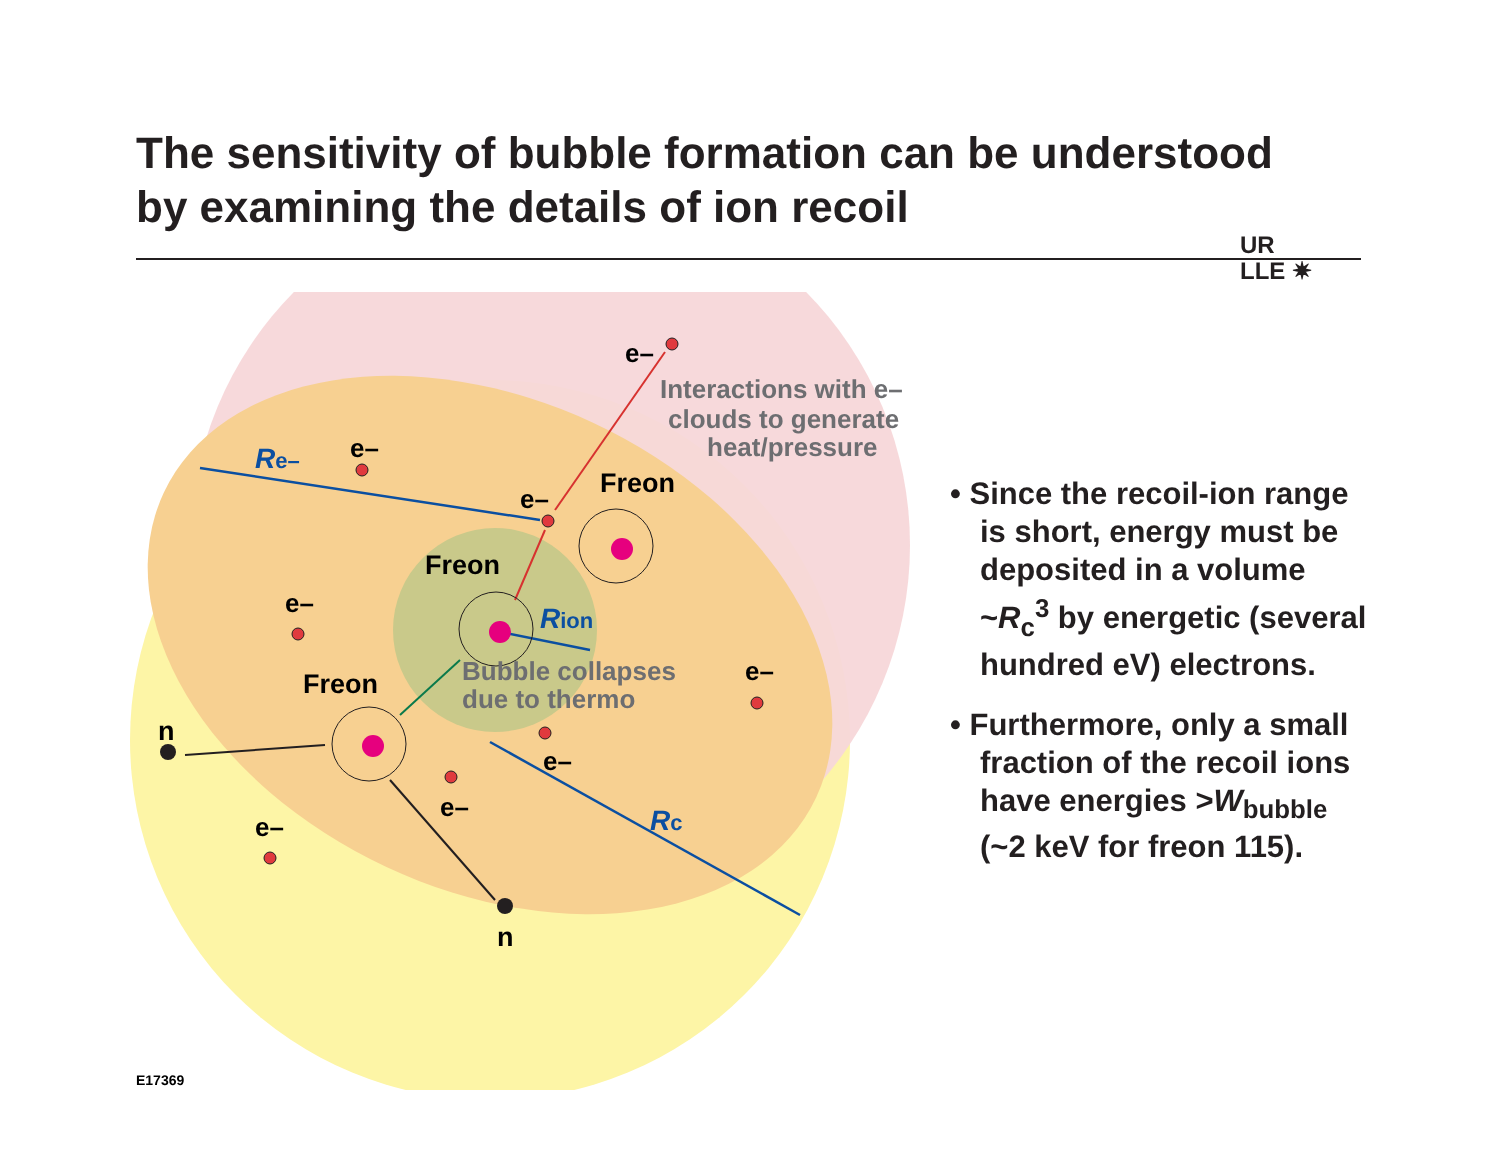The sensitivity of bubble formation can be understood by examining the details of ion recoil
UR
LLE ✷
Freon
Freon
Freon
e–
e–
e–
e–
e–
e–
e–
e–
n
n
Re–
Rion
Rc
Interactions with e–
clouds to generate
heat/pressure
Bubble collapses
due to thermo
• Since the recoil-ion range is short, energy must be deposited in a volume ~R<sub>c</sub><sup>3</sup> by energetic (several hundred eV) electrons.
• Furthermore, only a small fraction of the recoil ions have energies >W<sub>bubble</sub> (~2 keV for freon 115).
E17369